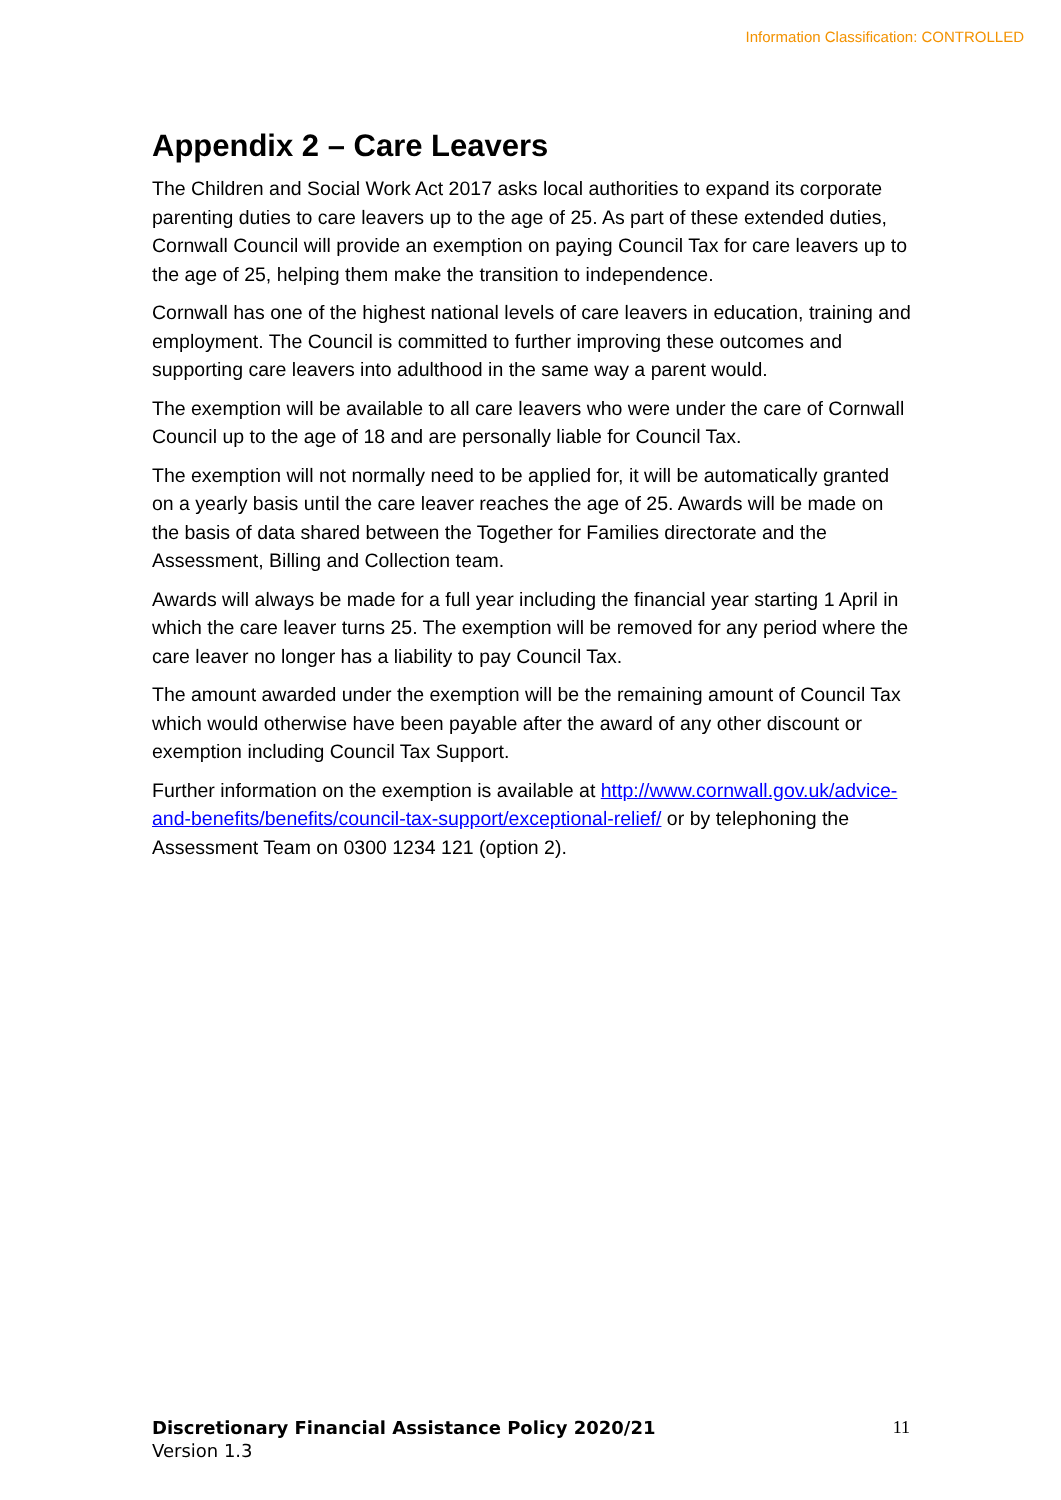Information Classification: CONTROLLED
Appendix 2 – Care Leavers
The Children and Social Work Act 2017 asks local authorities to expand its corporate parenting duties to care leavers up to the age of 25. As part of these extended duties, Cornwall Council will provide an exemption on paying Council Tax for care leavers up to the age of 25, helping them make the transition to independence.
Cornwall has one of the highest national levels of care leavers in education, training and employment. The Council is committed to further improving these outcomes and supporting care leavers into adulthood in the same way a parent would.
The exemption will be available to all care leavers who were under the care of Cornwall Council up to the age of 18 and are personally liable for Council Tax.
The exemption will not normally need to be applied for, it will be automatically granted on a yearly basis until the care leaver reaches the age of 25. Awards will be made on the basis of data shared between the Together for Families directorate and the Assessment, Billing and Collection team.
Awards will always be made for a full year including the financial year starting 1 April in which the care leaver turns 25. The exemption will be removed for any period where the care leaver no longer has a liability to pay Council Tax.
The amount awarded under the exemption will be the remaining amount of Council Tax which would otherwise have been payable after the award of any other discount or exemption including Council Tax Support.
Further information on the exemption is available at http://www.cornwall.gov.uk/advice-and-benefits/benefits/council-tax-support/exceptional-relief/ or by telephoning the Assessment Team on 0300 1234 121 (option 2).
Discretionary Financial Assistance Policy 2020/21
Version 1.3
11